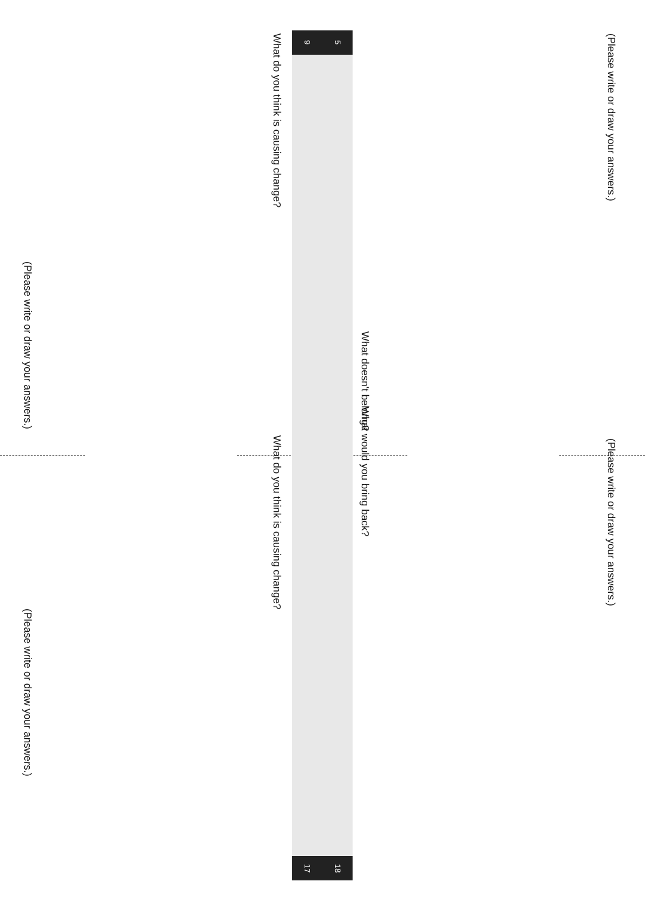(Please write or draw your answers.)
(Please write or draw your answers.)
What do you think is causing change?
What do you think is causing change?
9 5
17 18
What doesn't belong?
What would you bring back?
(Please write or draw your answers.)
(Please write or draw your answers.)